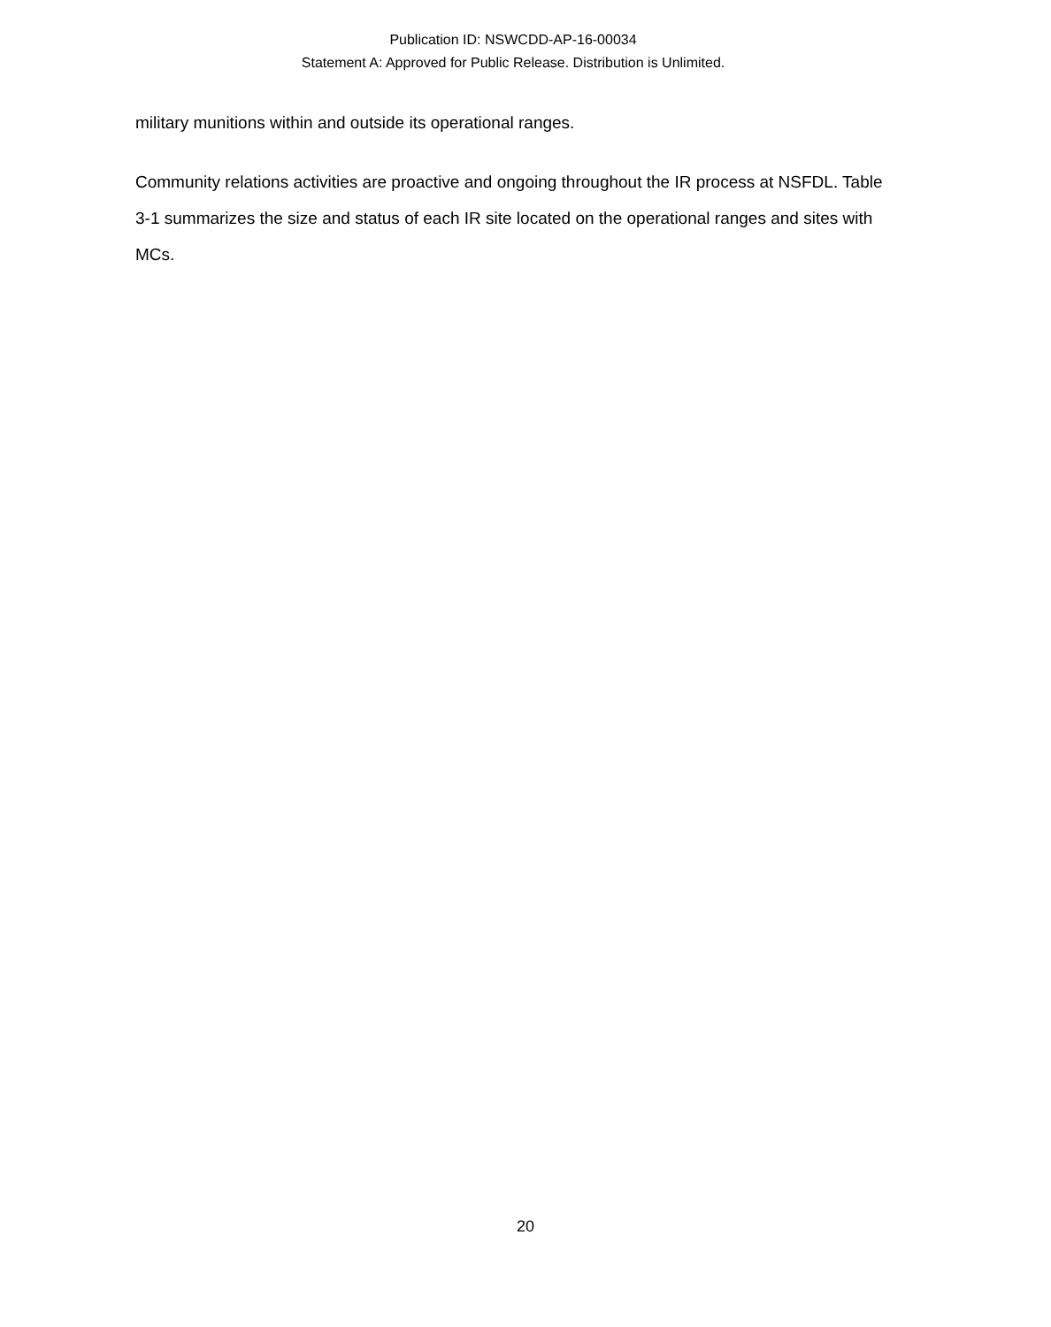Publication ID: NSWCDD-AP-16-00034
Statement A: Approved for Public Release. Distribution is Unlimited.
military munitions within and outside its operational ranges.
Community relations activities are proactive and ongoing throughout the IR process at NSFDL. Table 3-1 summarizes the size and status of each IR site located on the operational ranges and sites with MCs.
20